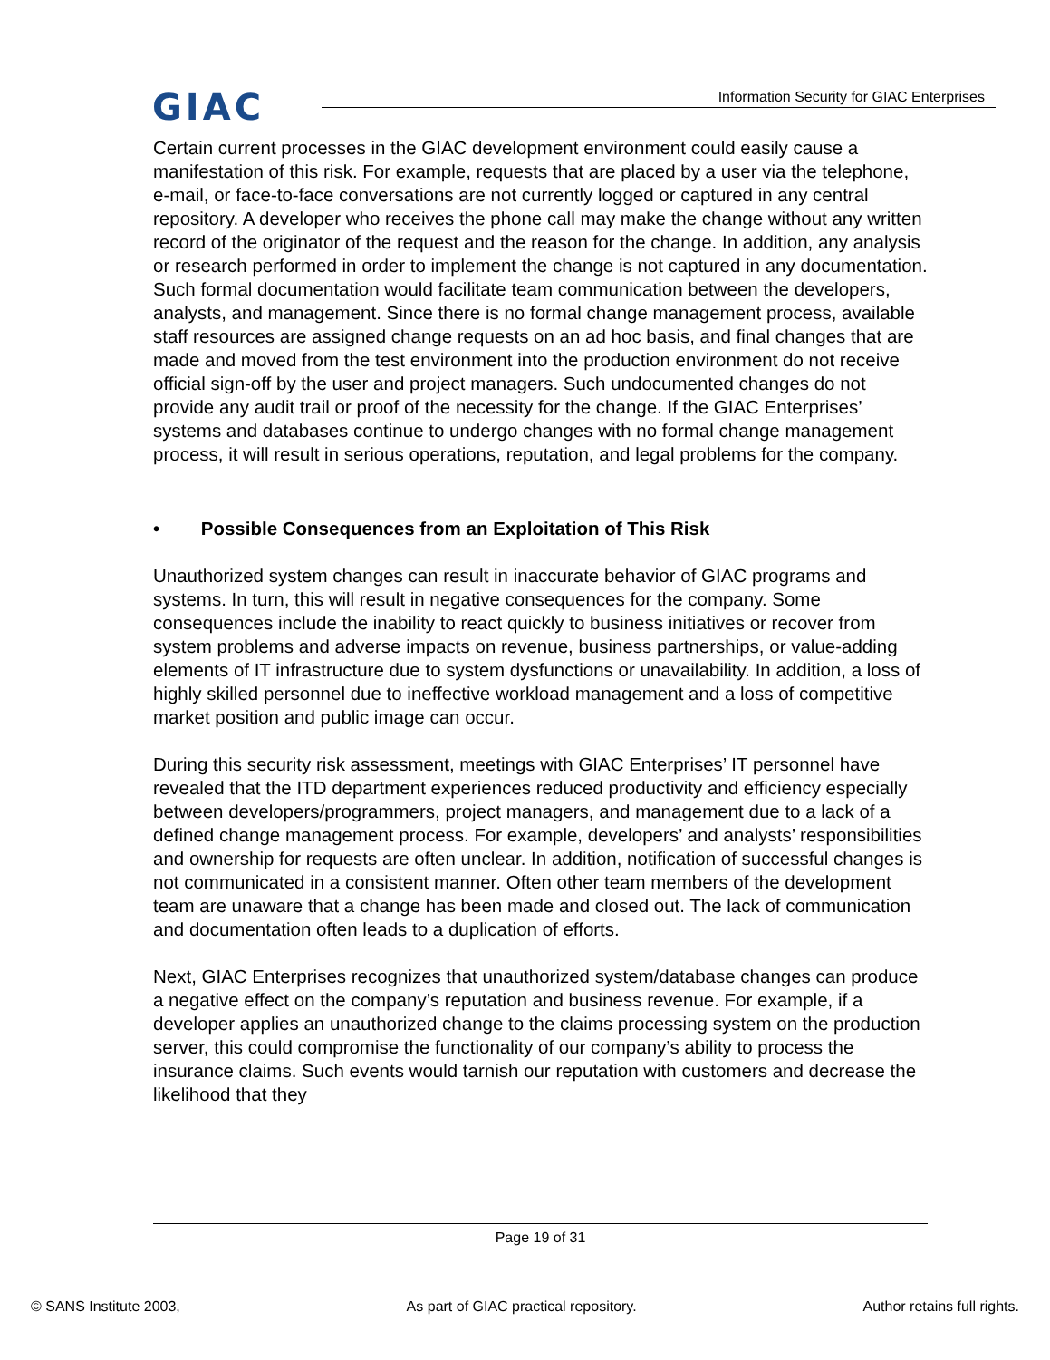GIAC
Information Security for GIAC Enterprises
Certain current processes in the GIAC development environment could easily cause a manifestation of this risk. For example, requests that are placed by a user via the telephone, e-mail, or face-to-face conversations are not currently logged or captured in any central repository. A developer who receives the phone call may make the change without any written record of the originator of the request and the reason for the change. In addition, any analysis or research performed in order to implement the change is not captured in any documentation. Such formal documentation would facilitate team communication between the developers, analysts, and management. Since there is no formal change management process, available staff resources are assigned change requests on an ad hoc basis, and final changes that are made and moved from the test environment into the production environment do not receive official sign-off by the user and project managers. Such undocumented changes do not provide any audit trail or proof of the necessity for the change. If the GIAC Enterprises’ systems and databases continue to undergo changes with no formal change management process, it will result in serious operations, reputation, and legal problems for the company.
• Possible Consequences from an Exploitation of This Risk
Unauthorized system changes can result in inaccurate behavior of GIAC programs and systems. In turn, this will result in negative consequences for the company. Some consequences include the inability to react quickly to business initiatives or recover from system problems and adverse impacts on revenue, business partnerships, or value-adding elements of IT infrastructure due to system dysfunctions or unavailability. In addition, a loss of highly skilled personnel due to ineffective workload management and a loss of competitive market position and public image can occur.
During this security risk assessment, meetings with GIAC Enterprises’ IT personnel have revealed that the ITD department experiences reduced productivity and efficiency especially between developers/programmers, project managers, and management due to a lack of a defined change management process. For example, developers’ and analysts’ responsibilities and ownership for requests are often unclear. In addition, notification of successful changes is not communicated in a consistent manner. Often other team members of the development team are unaware that a change has been made and closed out. The lack of communication and documentation often leads to a duplication of efforts.
Next, GIAC Enterprises recognizes that unauthorized system/database changes can produce a negative effect on the company’s reputation and business revenue. For example, if a developer applies an unauthorized change to the claims processing system on the production server, this could compromise the functionality of our company’s ability to process the insurance claims. Such events would tarnish our reputation with customers and decrease the likelihood that they
Page 19 of 31
© SANS Institute 2003, As part of GIAC practical repository. Author retains full rights.